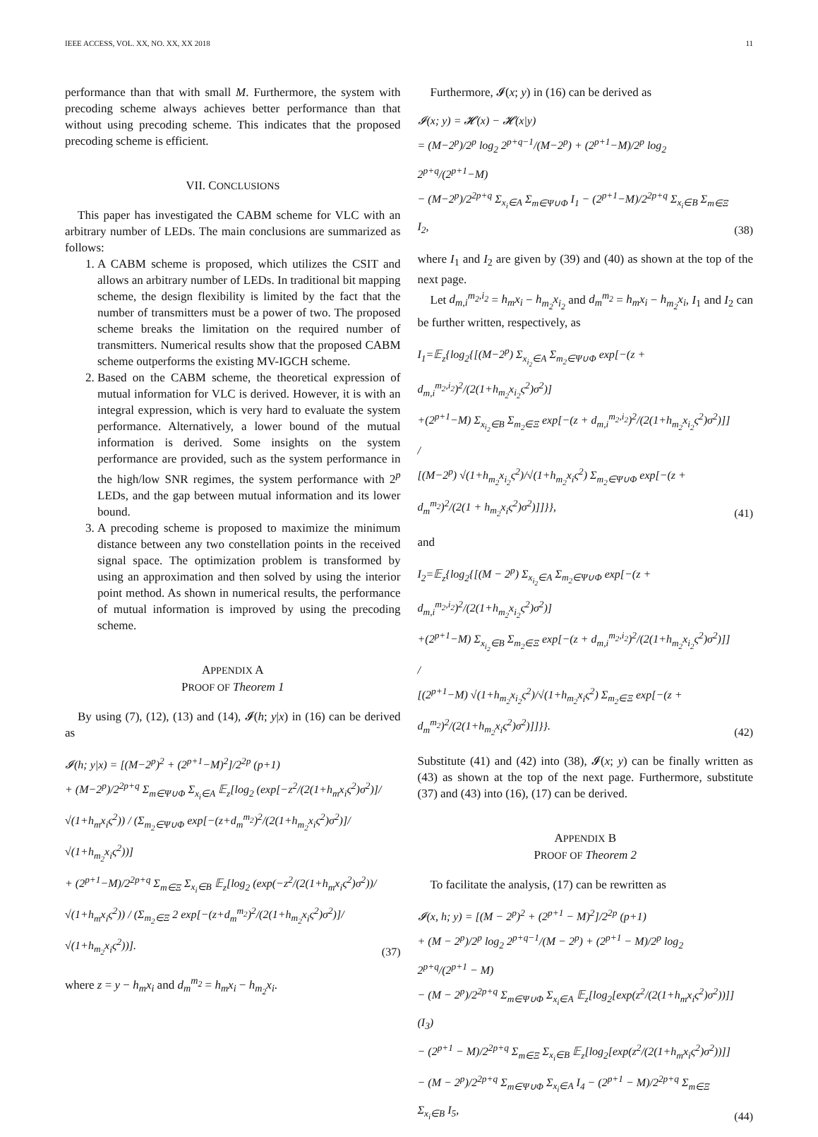IEEE ACCESS, VOL. XX, NO. XX, XX 2018 11
performance than that with small M. Furthermore, the system with precoding scheme always achieves better performance than that without using precoding scheme. This indicates that the proposed precoding scheme is efficient.
VII. CONCLUSIONS
This paper has investigated the CABM scheme for VLC with an arbitrary number of LEDs. The main conclusions are summarized as follows:
1. A CABM scheme is proposed, which utilizes the CSIT and allows an arbitrary number of LEDs. In traditional bit mapping scheme, the design flexibility is limited by the fact that the number of transmitters must be a power of two. The proposed scheme breaks the limitation on the required number of transmitters. Numerical results show that the proposed CABM scheme outperforms the existing MV-IGCH scheme.
2. Based on the CABM scheme, the theoretical expression of mutual information for VLC is derived. However, it is with an integral expression, which is very hard to evaluate the system performance. Alternatively, a lower bound of the mutual information is derived. Some insights on the system performance are provided, such as the system performance in the high/low SNR regimes, the system performance with 2<sup>p</sup> LEDs, and the gap between mutual information and its lower bound.
3. A precoding scheme is proposed to maximize the minimum distance between any two constellation points in the received signal space. The optimization problem is transformed by using an approximation and then solved by using the interior point method. As shown in numerical results, the performance of mutual information is improved by using the precoding scheme.
APPENDIX A
PROOF OF Theorem 1
By using (7), (12), (13) and (14), 𝓘(h; y|x) in (16) can be derived as
𝓘(h; y|x) = [(M−2<sup>p</sup>)<sup>2</sup> + (2<sup>p+1</sup>−M)<sup>2</sup>]/2<sup>2p</sup> (p+1)
+ (M−2<sup>p</sup>)/2<sup>2p+q</sup> Σ<sub>m∈Ψ∪Φ</sub> Σ<sub>x<sub>i</sub>∈A</sub> 𝔼<sub>z</sub>[log<sub>2</sub> (exp[−z<sup>2</sup>/(2(1+h<sub>m</sub>x<sub>i</sub>ς<sup>2</sup>)σ<sup>2</sup>)]/√(1+h<sub>m</sub>x<sub>i</sub>ς<sup>2</sup>)) / (Σ<sub>m<sub>2</sub>∈Ψ∪Φ</sub> exp[−(z+d<sub>m</sub><sup>m<sub>2</sub></sup>)<sup>2</sup>/(2(1+h<sub>m<sub>2</sub></sub>x<sub>i</sub>ς<sup>2</sup>)σ<sup>2</sup>)]/√(1+h<sub>m<sub>2</sub></sub>x<sub>i</sub>ς<sup>2</sup>))]
+ (2<sup>p+1</sup>−M)/2<sup>2p+q</sup> Σ<sub>m∈Ξ</sub> Σ<sub>x<sub>i</sub>∈B</sub> 𝔼<sub>z</sub>[log<sub>2</sub> (exp(−z<sup>2</sup>/(2(1+h<sub>m</sub>x<sub>i</sub>ς<sup>2</sup>)σ<sup>2</sup>))/√(1+h<sub>m</sub>x<sub>i</sub>ς<sup>2</sup>)) / (Σ<sub>m<sub>2</sub>∈Ξ</sub> 2 exp[−(z+d<sub>m</sub><sup>m<sub>2</sub></sup>)<sup>2</sup>/(2(1+h<sub>m<sub>2</sub></sub>x<sub>i</sub>ς<sup>2</sup>)σ<sup>2</sup>)]/√(1+h<sub>m<sub>2</sub></sub>x<sub>i</sub>ς<sup>2</sup>))]. (37)
where z = y − h<sub>m</sub>x<sub>i</sub> and d<sub>m</sub><sup>m<sub>2</sub></sup> = h<sub>m</sub>x<sub>i</sub> − h<sub>m<sub>2</sub></sub>x<sub>i</sub>.
Furthermore, 𝓘(x; y) in (16) can be derived as
𝓘(x; y) = 𝓗(x) − 𝓗(x|y)
= (M−2<sup>p</sup>)/2<sup>p</sup> log<sub>2</sub> 2<sup>p+q−1</sup>/(M−2<sup>p</sup>) + (2<sup>p+1</sup>−M)/2<sup>p</sup> log<sub>2</sub> 2<sup>p+q</sup>/(2<sup>p+1</sup>−M)
− (M−2<sup>p</sup>)/2<sup>2p+q</sup> Σ<sub>x<sub>i</sub>∈A</sub> Σ<sub>m∈Ψ∪Φ</sub> I<sub>1</sub> − (2<sup>p+1</sup>−M)/2<sup>2p+q</sup> Σ<sub>x<sub>i</sub>∈B</sub> Σ<sub>m∈Ξ</sub> I<sub>2</sub>, (38)
where I<sub>1</sub> and I<sub>2</sub> are given by (39) and (40) as shown at the top of the next page.
Let d<sub>m,i</sub><sup>m<sub>2</sub>,i<sub>2</sub></sup> = h<sub>m</sub>x<sub>i</sub> − h<sub>m<sub>2</sub></sub>x<sub>i<sub>2</sub></sub> and d<sub>m</sub><sup>m<sub>2</sub></sup> = h<sub>m</sub>x<sub>i</sub> − h<sub>m<sub>2</sub></sub>x<sub>i</sub>, I<sub>1</sub> and I<sub>2</sub> can be further written, respectively, as
I<sub>1</sub>=𝔼<sub>z</sub>{log<sub>2</sub>{[(M−2<sup>p</sup>) Σ<sub>x<sub>i<sub>2</sub></sub>∈A</sub> Σ<sub>m<sub>2</sub>∈Ψ∪Φ</sub> exp[−(z + d<sub>m,i</sub><sup>m<sub>2</sub>,i<sub>2</sub></sup>)<sup>2</sup>/(2(1+h<sub>m<sub>2</sub></sub>x<sub>i<sub>2</sub></sub>ς<sup>2</sup>)σ<sup>2</sup>)]
+(2<sup>p+1</sup>−M) Σ<sub>x<sub>i<sub>2</sub></sub>∈B</sub> Σ<sub>m<sub>2</sub>∈Ξ</sub> exp[−(z + d<sub>m,i</sub><sup>m<sub>2</sub>,i<sub>2</sub></sup>)<sup>2</sup>/(2(1+h<sub>m<sub>2</sub></sub>x<sub>i<sub>2</sub></sub>ς<sup>2</sup>)σ<sup>2</sup>)]] /
[(M−2<sup>p</sup>) √(1+h<sub>m<sub>2</sub></sub>x<sub>i<sub>2</sub></sub>ς<sup>2</sup>)/√(1+h<sub>m<sub>2</sub></sub>x<sub>i</sub>ς<sup>2</sup>) Σ<sub>m<sub>2</sub>∈Ψ∪Φ</sub> exp[−(z + d<sub>m</sub><sup>m<sub>2</sub></sup>)<sup>2</sup>/(2(1 + h<sub>m<sub>2</sub></sub>x<sub>i</sub>ς<sup>2</sup>)σ<sup>2</sup>)]]}}, (41)
and
I<sub>2</sub>=𝔼<sub>z</sub>{log<sub>2</sub>{[(M − 2<sup>p</sup>) Σ<sub>x<sub>i<sub>2</sub></sub>∈A</sub> Σ<sub>m<sub>2</sub>∈Ψ∪Φ</sub> exp[−(z + d<sub>m,i</sub><sup>m<sub>2</sub>,i<sub>2</sub></sup>)<sup>2</sup>/(2(1+h<sub>m<sub>2</sub></sub>x<sub>i<sub>2</sub></sub>ς<sup>2</sup>)σ<sup>2</sup>)]
+(2<sup>p+1</sup>−M) Σ<sub>x<sub>i<sub>2</sub></sub>∈B</sub> Σ<sub>m<sub>2</sub>∈Ξ</sub> exp[−(z + d<sub>m,i</sub><sup>m<sub>2</sub>,i<sub>2</sub></sup>)<sup>2</sup>/(2(1+h<sub>m<sub>2</sub></sub>x<sub>i<sub>2</sub></sub>ς<sup>2</sup>)σ<sup>2</sup>)]] /
[(2<sup>p+1</sup>−M) √(1+h<sub>m<sub>2</sub></sub>x<sub>i<sub>2</sub></sub>ς<sup>2</sup>)/√(1+h<sub>m<sub>2</sub></sub>x<sub>i</sub>ς<sup>2</sup>) Σ<sub>m<sub>2</sub>∈Ξ</sub> exp[−(z + d<sub>m</sub><sup>m<sub>2</sub></sup>)<sup>2</sup>/(2(1+h<sub>m<sub>2</sub></sub>x<sub>i</sub>ς<sup>2</sup>)σ<sup>2</sup>)]]}}. (42)
Substitute (41) and (42) into (38), 𝓘(x; y) can be finally written as (43) as shown at the top of the next page. Furthermore, substitute (37) and (43) into (16), (17) can be derived.
APPENDIX B
PROOF OF Theorem 2
To facilitate the analysis, (17) can be rewritten as
𝓘(x, h; y) = [(M − 2<sup>p</sup>)<sup>2</sup> + (2<sup>p+1</sup> − M)<sup>2</sup>]/2<sup>2p</sup> (p+1)
+ (M − 2<sup>p</sup>)/2<sup>p</sup> log<sub>2</sub> 2<sup>p+q−1</sup>/(M − 2<sup>p</sup>) + (2<sup>p+1</sup> − M)/2<sup>p</sup> log<sub>2</sub> 2<sup>p+q</sup>/(2<sup>p+1</sup> − M)
− (M − 2<sup>p</sup>)/2<sup>2p+q</sup> Σ<sub>m∈Ψ∪Φ</sub> Σ<sub>x<sub>i</sub>∈A</sub> 𝔼<sub>z</sub>[log<sub>2</sub>[exp(z<sup>2</sup>/(2(1+h<sub>m</sub>x<sub>i</sub>ς<sup>2</sup>)σ<sup>2</sup>))]] (I<sub>3</sub>)
− (2<sup>p+1</sup> − M)/2<sup>2p+q</sup> Σ<sub>m∈Ξ</sub> Σ<sub>x<sub>i</sub>∈B</sub> 𝔼<sub>z</sub>[log<sub>2</sub>[exp(z<sup>2</sup>/(2(1+h<sub>m</sub>x<sub>i</sub>ς<sup>2</sup>)σ<sup>2</sup>))]]
− (M − 2<sup>p</sup>)/2<sup>2p+q</sup> Σ<sub>m∈Ψ∪Φ</sub> Σ<sub>x<sub>i</sub>∈A</sub> I<sub>4</sub> − (2<sup>p+1</sup> − M)/2<sup>2p+q</sup> Σ<sub>m∈Ξ</sub> Σ<sub>x<sub>i</sub>∈B</sub> I<sub>5</sub>, (44)